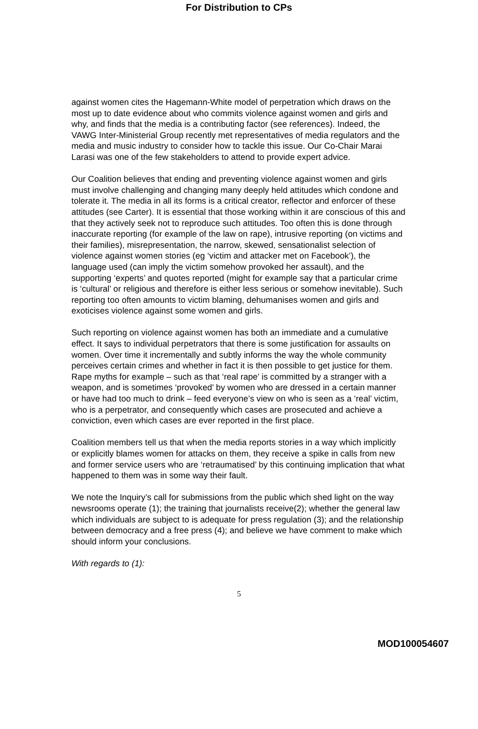For Distribution to CPs
against women cites the Hagemann-White model of perpetration which draws on the most up to date evidence about who commits violence against women and girls and why, and finds that the media is a contributing factor (see references). Indeed, the VAWG Inter-Ministerial Group recently met representatives of media regulators and the media and music industry to consider how to tackle this issue. Our Co-Chair Marai Larasi was one of the few stakeholders to attend to provide expert advice.
Our Coalition believes that ending and preventing violence against women and girls must involve challenging and changing many deeply held attitudes which condone and tolerate it. The media in all its forms is a critical creator, reflector and enforcer of these attitudes (see Carter). It is essential that those working within it are conscious of this and that they actively seek not to reproduce such attitudes. Too often this is done through inaccurate reporting (for example of the law on rape), intrusive reporting (on victims and their families), misrepresentation, the narrow, skewed, sensationalist selection of violence against women stories (eg ‘victim and attacker met on Facebook’), the language used (can imply the victim somehow provoked her assault), and the supporting ‘experts’ and quotes reported (might for example say that a particular crime is ‘cultural’ or religious and therefore is either less serious or somehow inevitable). Such reporting too often amounts to victim blaming, dehumanises women and girls and exoticises violence against some women and girls.
Such reporting on violence against women has both an immediate and a cumulative effect. It says to individual perpetrators that there is some justification for assaults on women. Over time it incrementally and subtly informs the way the whole community perceives certain crimes and whether in fact it is then possible to get justice for them. Rape myths for example – such as that ‘real rape’ is committed by a stranger with a weapon, and is sometimes ‘provoked’ by women who are dressed in a certain manner or have had too much to drink – feed everyone’s view on who is seen as a ‘real’ victim, who is a perpetrator, and consequently which cases are prosecuted and achieve a conviction, even which cases are ever reported in the first place.
Coalition members tell us that when the media reports stories in a way which implicitly or explicitly blames women for attacks on them, they receive a spike in calls from new and former service users who are ‘retraumatised’ by this continuing implication that what happened to them was in some way their fault.
We note the Inquiry’s call for submissions from the public which shed light on the way newsrooms operate (1); the training that journalists receive(2); whether the general law which individuals are subject to is adequate for press regulation (3); and the relationship between democracy and a free press (4); and believe we have comment to make which should inform your conclusions.
With regards to (1):
5
MOD100054607